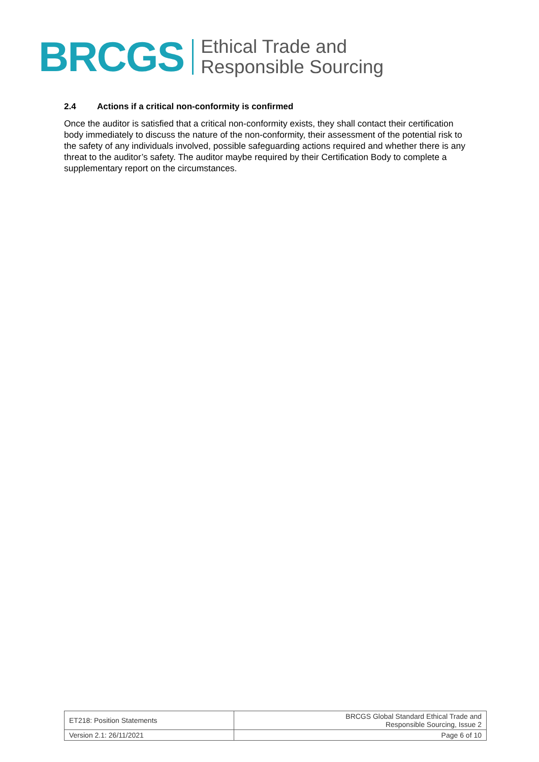BRCGS
Ethical Trade and
Responsible Sourcing
2.4 Actions if a critical non-conformity is confirmed
Once the auditor is satisfied that a critical non-conformity exists, they shall contact their certification body immediately to discuss the nature of the non-conformity, their assessment of the potential risk to the safety of any individuals involved, possible safeguarding actions required and whether there is any threat to the auditor’s safety. The auditor maybe required by their Certification Body to complete a supplementary report on the circumstances.
| ET218: Position Statements | BRCGS Global Standard Ethical Trade and Responsible Sourcing, Issue 2 |
| Version 2.1: 26/11/2021 | Page 6 of 10 |